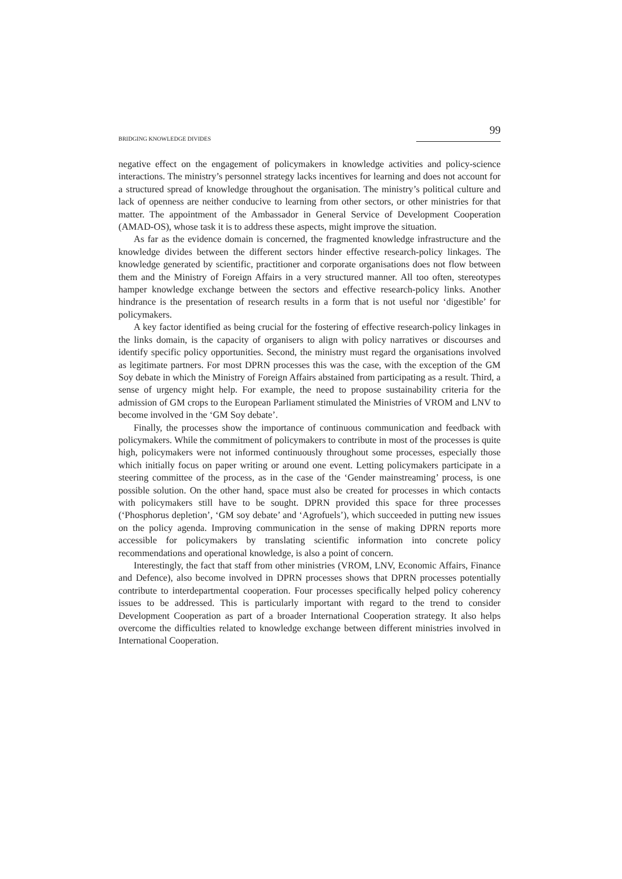BRIDGING KNOWLEDGE DIVIDES 99
negative effect on the engagement of policymakers in knowledge activities and policy-science interactions. The ministry’s personnel strategy lacks incentives for learning and does not account for a structured spread of knowledge throughout the organisation. The ministry’s political culture and lack of openness are neither conducive to learning from other sectors, or other ministries for that matter. The appointment of the Ambassador in General Service of Development Cooperation (AMAD-OS), whose task it is to address these aspects, might improve the situation.
As far as the evidence domain is concerned, the fragmented knowledge infrastructure and the knowledge divides between the different sectors hinder effective research-policy linkages. The knowledge generated by scientific, practitioner and corporate organisations does not flow between them and the Ministry of Foreign Affairs in a very structured manner. All too often, stereotypes hamper knowledge exchange between the sectors and effective research-policy links. Another hindrance is the presentation of research results in a form that is not useful nor ‘digestible’ for policymakers.
A key factor identified as being crucial for the fostering of effective research-policy linkages in the links domain, is the capacity of organisers to align with policy narratives or discourses and identify specific policy opportunities. Second, the ministry must regard the organisations involved as legitimate partners. For most DPRN processes this was the case, with the exception of the GM Soy debate in which the Ministry of Foreign Affairs abstained from participating as a result. Third, a sense of urgency might help. For example, the need to propose sustainability criteria for the admission of GM crops to the European Parliament stimulated the Ministries of VROM and LNV to become involved in the ‘GM Soy debate’.
Finally, the processes show the importance of continuous communication and feedback with policymakers. While the commitment of policymakers to contribute in most of the processes is quite high, policymakers were not informed continuously throughout some processes, especially those which initially focus on paper writing or around one event. Letting policymakers participate in a steering committee of the process, as in the case of the ‘Gender mainstreaming’ process, is one possible solution. On the other hand, space must also be created for processes in which contacts with policymakers still have to be sought. DPRN provided this space for three processes (‘Phosphorus depletion’, ‘GM soy debate’ and ‘Agrofuels’), which succeeded in putting new issues on the policy agenda. Improving communication in the sense of making DPRN reports more accessible for policymakers by translating scientific information into concrete policy recommendations and operational knowledge, is also a point of concern.
Interestingly, the fact that staff from other ministries (VROM, LNV, Economic Affairs, Finance and Defence), also become involved in DPRN processes shows that DPRN processes potentially contribute to interdepartmental cooperation. Four processes specifically helped policy coherency issues to be addressed. This is particularly important with regard to the trend to consider Development Cooperation as part of a broader International Cooperation strategy. It also helps overcome the difficulties related to knowledge exchange between different ministries involved in International Cooperation.